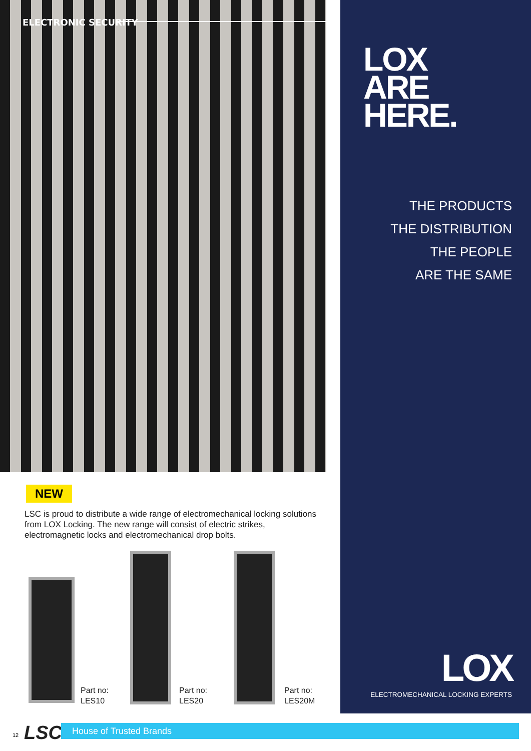ELECTRONIC SECURITY
LOX
ARE
HERE.
THE PRODUCTS
THE DISTRIBUTION
THE PEOPLE
ARE THE SAME
LOX
ELECTROMECHANICAL LOCKING EXPERTS
NEW
LSC is proud to distribute a wide range of electromechanical locking solutions from LOX Locking. The new range will consist of electric strikes, electromagnetic locks and electromechanical drop bolts.
Part no:
LES10
Part no:
LES20
Part no:
LES20M
12 LSC House of Trusted Brands